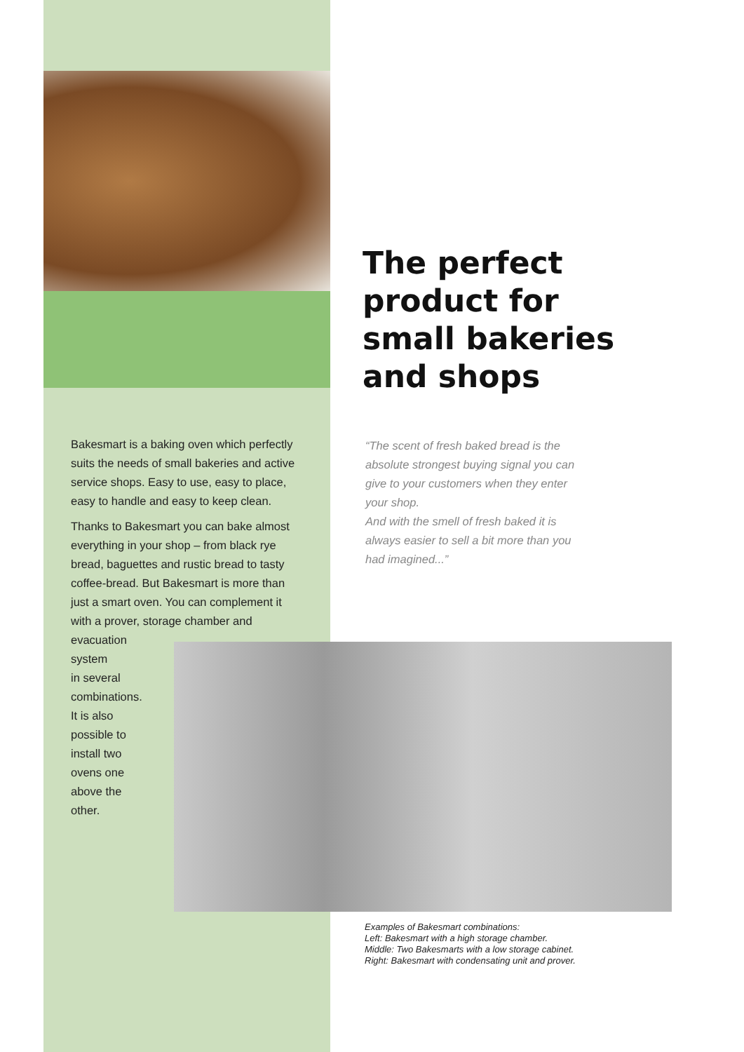The perfect
product for
small bakeries
and shops
Bakesmart is a baking oven which perfectly suits the needs of small bakeries and active service shops. Easy to use, easy to place, easy to handle and easy to keep clean.
Thanks to Bakesmart you can bake almost everything in your shop – from black rye bread, baguettes and rustic bread to tasty coffee-bread. But Bakesmart is more than just a smart oven. You can complement it with a prover, storage chamber and
evacuation
system
in several
combinations.
It is also
possible to
install two
ovens one
above the
other.
“The scent of fresh baked bread is the absolute strongest buying signal you can give to your customers when they enter your shop.
And with the smell of fresh baked it is always easier to sell a bit more than you had imagined...”
Examples of Bakesmart combinations:
Left: Bakesmart with a high storage chamber.
Middle: Two Bakesmarts with a low storage cabinet.
Right: Bakesmart with condensating unit and prover.